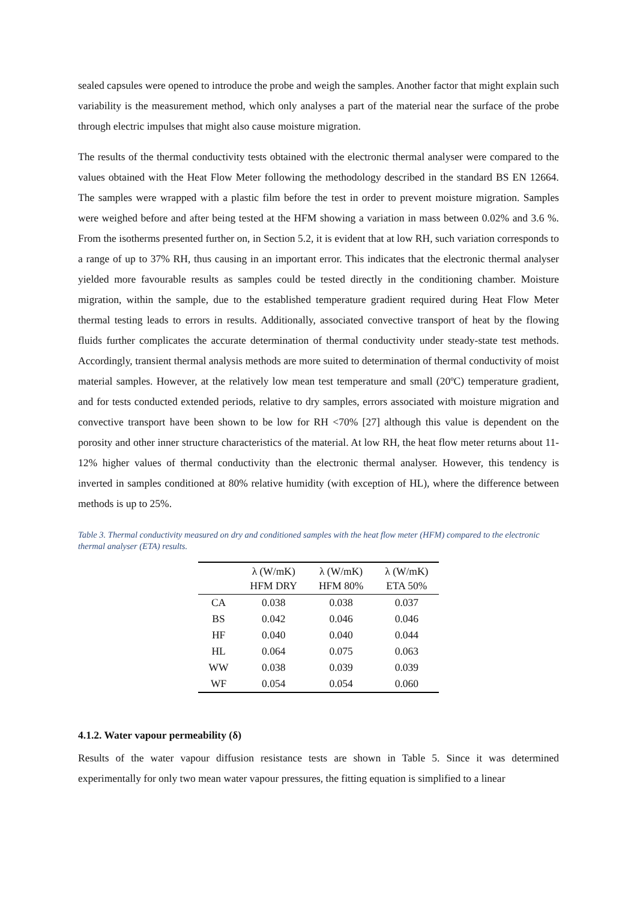sealed capsules were opened to introduce the probe and weigh the samples. Another factor that might explain such variability is the measurement method, which only analyses a part of the material near the surface of the probe through electric impulses that might also cause moisture migration.
The results of the thermal conductivity tests obtained with the electronic thermal analyser were compared to the values obtained with the Heat Flow Meter following the methodology described in the standard BS EN 12664. The samples were wrapped with a plastic film before the test in order to prevent moisture migration. Samples were weighed before and after being tested at the HFM showing a variation in mass between 0.02% and 3.6 %. From the isotherms presented further on, in Section 5.2, it is evident that at low RH, such variation corresponds to a range of up to 37% RH, thus causing in an important error. This indicates that the electronic thermal analyser yielded more favourable results as samples could be tested directly in the conditioning chamber. Moisture migration, within the sample, due to the established temperature gradient required during Heat Flow Meter thermal testing leads to errors in results. Additionally, associated convective transport of heat by the flowing fluids further complicates the accurate determination of thermal conductivity under steady-state test methods. Accordingly, transient thermal analysis methods are more suited to determination of thermal conductivity of moist material samples. However, at the relatively low mean test temperature and small (20ºC) temperature gradient, and for tests conducted extended periods, relative to dry samples, errors associated with moisture migration and convective transport have been shown to be low for RH <70% [27] although this value is dependent on the porosity and other inner structure characteristics of the material. At low RH, the heat flow meter returns about 11-12% higher values of thermal conductivity than the electronic thermal analyser. However, this tendency is inverted in samples conditioned at 80% relative humidity (with exception of HL), where the difference between methods is up to 25%.
Table 3. Thermal conductivity measured on dry and conditioned samples with the heat flow meter (HFM) compared to the electronic thermal analyser (ETA) results.
| | λ (W/mK) HFM DRY | λ (W/mK) HFM 80% | λ (W/mK) ETA 50% |
| --- | --- | --- | --- |
| CA | 0.038 | 0.038 | 0.037 |
| BS | 0.042 | 0.046 | 0.046 |
| HF | 0.040 | 0.040 | 0.044 |
| HL | 0.064 | 0.075 | 0.063 |
| WW | 0.038 | 0.039 | 0.039 |
| WF | 0.054 | 0.054 | 0.060 |
4.1.2. Water vapour permeability (δ)
Results of the water vapour diffusion resistance tests are shown in Table 5. Since it was determined experimentally for only two mean water vapour pressures, the fitting equation is simplified to a linear